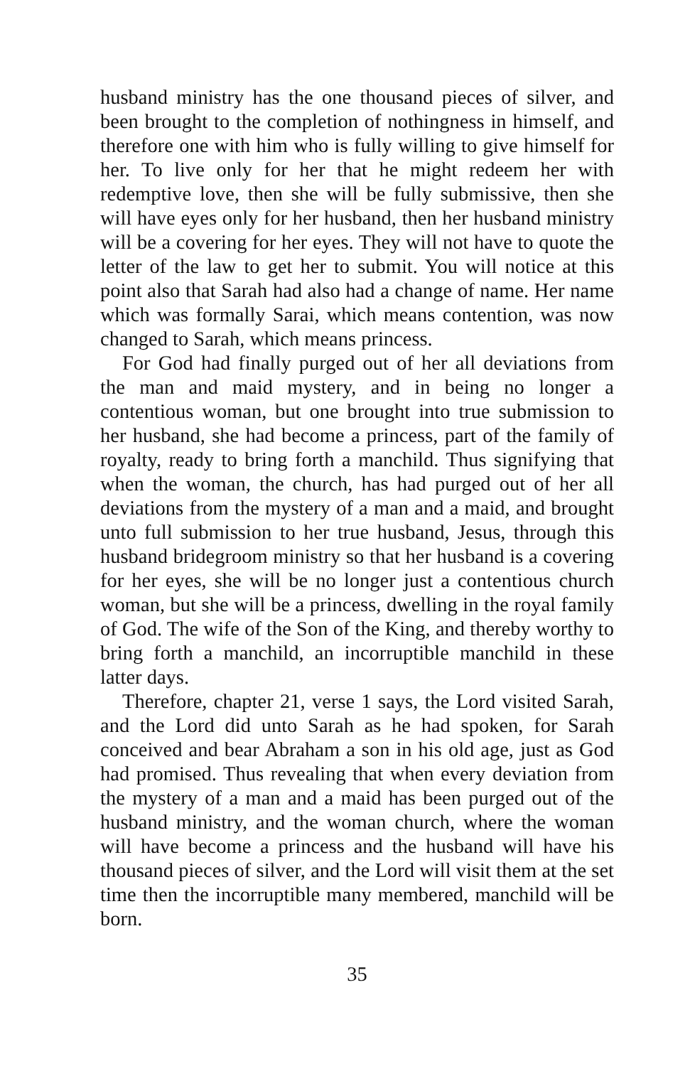husband ministry has the one thousand pieces of silver, and been brought to the completion of nothingness in himself, and therefore one with him who is fully willing to give himself for her. To live only for her that he might redeem her with redemptive love, then she will be fully submissive, then she will have eyes only for her husband, then her husband ministry will be a covering for her eyes. They will not have to quote the letter of the law to get her to submit. You will notice at this point also that Sarah had also had a change of name. Her name which was formally Sarai, which means contention, was now changed to Sarah, which means princess.
For God had finally purged out of her all deviations from the man and maid mystery, and in being no longer a contentious woman, but one brought into true submission to her husband, she had become a princess, part of the family of royalty, ready to bring forth a manchild. Thus signifying that when the woman, the church, has had purged out of her all deviations from the mystery of a man and a maid, and brought unto full submission to her true husband, Jesus, through this husband bridegroom ministry so that her husband is a covering for her eyes, she will be no longer just a contentious church woman, but she will be a princess, dwelling in the royal family of God. The wife of the Son of the King, and thereby worthy to bring forth a manchild, an incorruptible manchild in these latter days.
Therefore, chapter 21, verse 1 says, the Lord visited Sarah, and the Lord did unto Sarah as he had spoken, for Sarah conceived and bear Abraham a son in his old age, just as God had promised. Thus revealing that when every deviation from the mystery of a man and a maid has been purged out of the husband ministry, and the woman church, where the woman will have become a princess and the husband will have his thousand pieces of silver, and the Lord will visit them at the set time then the incorruptible many membered, manchild will be born.
35